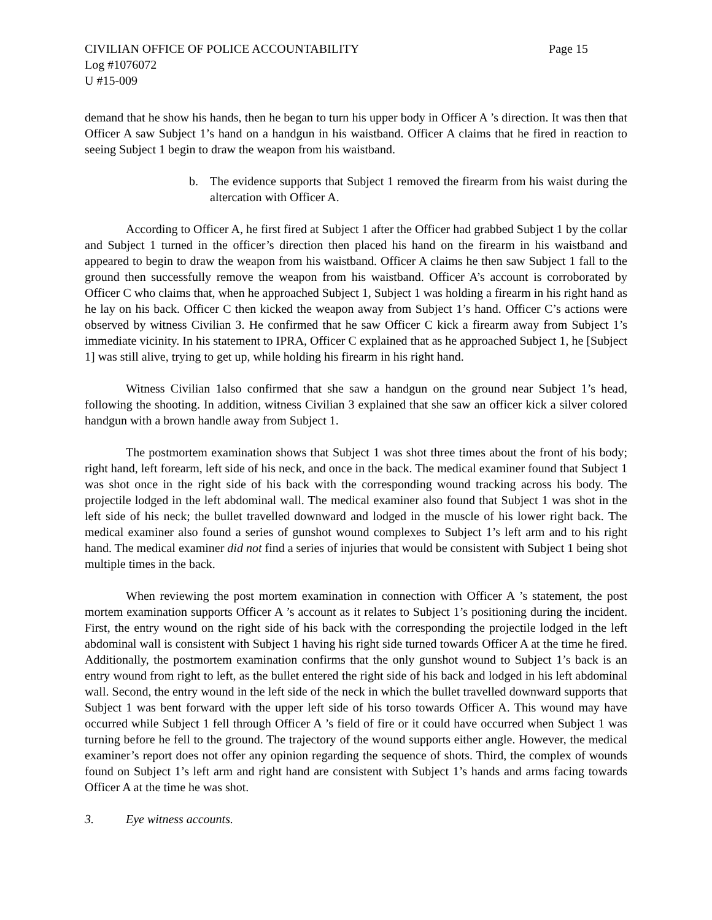CIVILIAN OFFICE OF POLICE ACCOUNTABILITY Page 15
Log #1076072
U #15-009
demand that he show his hands, then he began to turn his upper body in Officer A ’s direction. It was then that Officer A saw Subject 1’s hand on a handgun in his waistband. Officer A claims that he fired in reaction to seeing Subject 1 begin to draw the weapon from his waistband.
b. The evidence supports that Subject 1 removed the firearm from his waist during the altercation with Officer A.
According to Officer A, he first fired at Subject 1 after the Officer had grabbed Subject 1 by the collar and Subject 1 turned in the officer’s direction then placed his hand on the firearm in his waistband and appeared to begin to draw the weapon from his waistband. Officer A claims he then saw Subject 1 fall to the ground then successfully remove the weapon from his waistband. Officer A’s account is corroborated by Officer C who claims that, when he approached Subject 1, Subject 1 was holding a firearm in his right hand as he lay on his back. Officer C then kicked the weapon away from Subject 1’s hand. Officer C’s actions were observed by witness Civilian 3. He confirmed that he saw Officer C kick a firearm away from Subject 1’s immediate vicinity. In his statement to IPRA, Officer C explained that as he approached Subject 1, he [Subject 1] was still alive, trying to get up, while holding his firearm in his right hand.
Witness Civilian 1also confirmed that she saw a handgun on the ground near Subject 1’s head, following the shooting. In addition, witness Civilian 3 explained that she saw an officer kick a silver colored handgun with a brown handle away from Subject 1.
The postmortem examination shows that Subject 1 was shot three times about the front of his body; right hand, left forearm, left side of his neck, and once in the back. The medical examiner found that Subject 1 was shot once in the right side of his back with the corresponding wound tracking across his body. The projectile lodged in the left abdominal wall. The medical examiner also found that Subject 1 was shot in the left side of his neck; the bullet travelled downward and lodged in the muscle of his lower right back. The medical examiner also found a series of gunshot wound complexes to Subject 1’s left arm and to his right hand. The medical examiner did not find a series of injuries that would be consistent with Subject 1 being shot multiple times in the back.
When reviewing the post mortem examination in connection with Officer A ’s statement, the post mortem examination supports Officer A ’s account as it relates to Subject 1’s positioning during the incident. First, the entry wound on the right side of his back with the corresponding the projectile lodged in the left abdominal wall is consistent with Subject 1 having his right side turned towards Officer A at the time he fired. Additionally, the postmortem examination confirms that the only gunshot wound to Subject 1’s back is an entry wound from right to left, as the bullet entered the right side of his back and lodged in his left abdominal wall. Second, the entry wound in the left side of the neck in which the bullet travelled downward supports that Subject 1 was bent forward with the upper left side of his torso towards Officer A. This wound may have occurred while Subject 1 fell through Officer A ’s field of fire or it could have occurred when Subject 1 was turning before he fell to the ground. The trajectory of the wound supports either angle. However, the medical examiner’s report does not offer any opinion regarding the sequence of shots. Third, the complex of wounds found on Subject 1’s left arm and right hand are consistent with Subject 1’s hands and arms facing towards Officer A at the time he was shot.
3. Eye witness accounts.